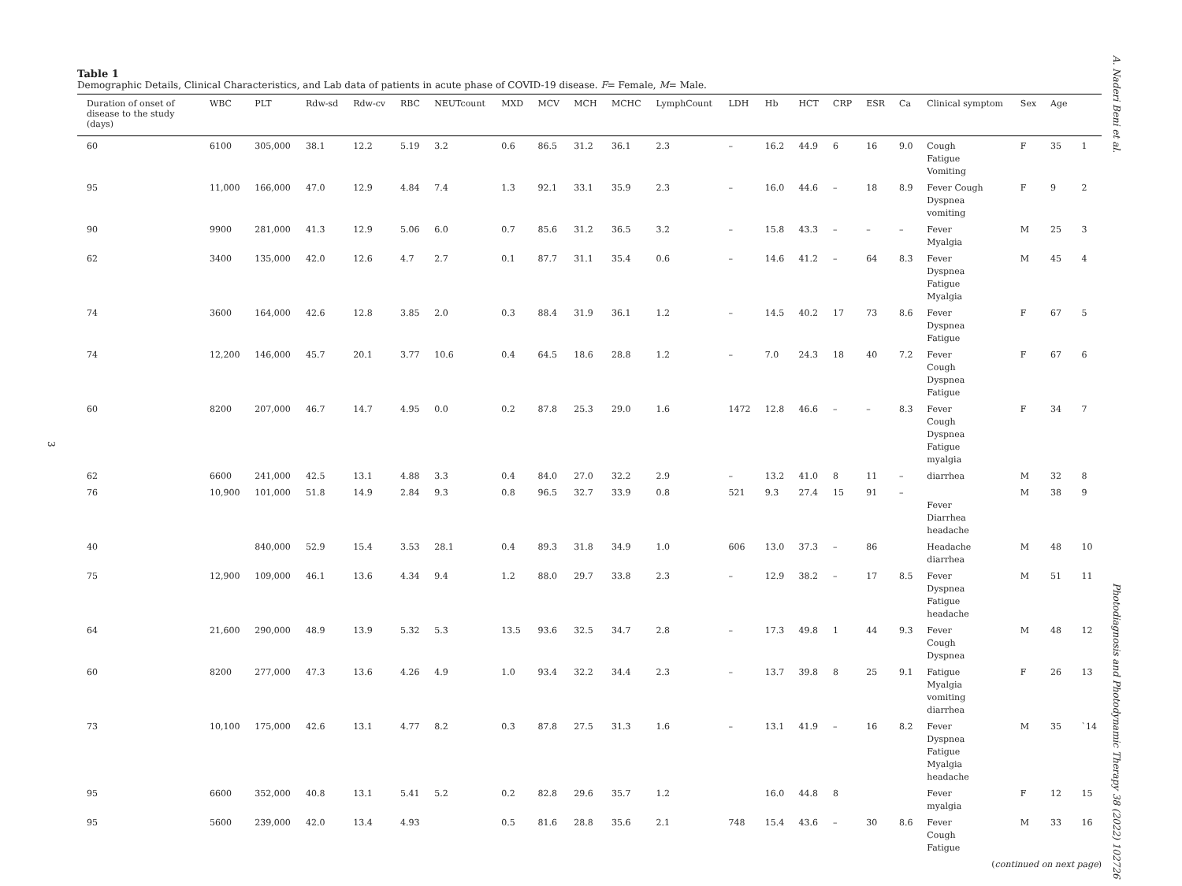3
A. Naderi Beni et al.
Table 1
Demographic Details, Clinical Characteristics, and Lab data of patients in acute phase of COVID-19 disease. F= Female, M= Male.
| Duration of onset of disease to the study (days) | WBC | PLT | Rdw-sd | Rdw-cv | RBC | NEUTcount | MXD | MCV | MCH | MCHC | LymphCount | LDH | Hb | HCT | CRP | ESR | Ca | Clinical symptom | Sex | Age | |
| --- | --- | --- | --- | --- | --- | --- | --- | --- | --- | --- | --- | --- | --- | --- | --- | --- | --- | --- | --- | --- | --- |
| 60 | 6100 | 305,000 | 38.1 | 12.2 | 5.19 | 3.2 | 0.6 | 86.5 | 31.2 | 36.1 | 2.3 | – | 16.2 | 44.9 | 6 | 16 | 9.0 | Cough Fatigue Vomiting | F | 35 | 1 |
| 95 | 11,000 | 166,000 | 47.0 | 12.9 | 4.84 | 7.4 | 1.3 | 92.1 | 33.1 | 35.9 | 2.3 | – | 16.0 | 44.6 | – | 18 | 8.9 | Fever Cough Dyspnea vomiting | F | 9 | 2 |
| 90 | 9900 | 281,000 | 41.3 | 12.9 | 5.06 | 6.0 | 0.7 | 85.6 | 31.2 | 36.5 | 3.2 | – | 15.8 | 43.3 | – | – | – | Fever Myalgia | M | 25 | 3 |
| 62 | 3400 | 135,000 | 42.0 | 12.6 | 4.7 | 2.7 | 0.1 | 87.7 | 31.1 | 35.4 | 0.6 | – | 14.6 | 41.2 | – | 64 | 8.3 | Fever Dyspnea Fatigue Myalgia | M | 45 | 4 |
| 74 | 3600 | 164,000 | 42.6 | 12.8 | 3.85 | 2.0 | 0.3 | 88.4 | 31.9 | 36.1 | 1.2 | – | 14.5 | 40.2 | 17 | 73 | 8.6 | Fever Dyspnea Fatigue | F | 67 | 5 |
| 74 | 12,200 | 146,000 | 45.7 | 20.1 | 3.77 | 10.6 | 0.4 | 64.5 | 18.6 | 28.8 | 1.2 | – | 7.0 | 24.3 | 18 | 40 | 7.2 | Fever Cough Dyspnea Fatigue | F | 67 | 6 |
| 60 | 8200 | 207,000 | 46.7 | 14.7 | 4.95 | 0.0 | 0.2 | 87.8 | 25.3 | 29.0 | 1.6 | 1472 | 12.8 | 46.6 | – | – | 8.3 | Fever Cough Dyspnea Fatigue myalgia | F | 34 | 7 |
| 62 | 6600 | 241,000 | 42.5 | 13.1 | 4.88 | 3.3 | 0.4 | 84.0 | 27.0 | 32.2 | 2.9 | – | 13.2 | 41.0 | 8 | 11 | – | diarrhea | M | 32 | 8 |
| 76 | 10,900 | 101,000 | 51.8 | 14.9 | 2.84 | 9.3 | 0.8 | 96.5 | 32.7 | 33.9 | 0.8 | 521 | 9.3 | 27.4 | 15 | 91 | – | Fever Diarrhea headache | M | 38 | 9 |
| 40 | | 840,000 | 52.9 | 15.4 | 3.53 | 28.1 | 0.4 | 89.3 | 31.8 | 34.9 | 1.0 | 606 | 13.0 | 37.3 | – | 86 | | Headache diarrhea | M | 48 | 10 |
| 75 | 12,900 | 109,000 | 46.1 | 13.6 | 4.34 | 9.4 | 1.2 | 88.0 | 29.7 | 33.8 | 2.3 | – | 12.9 | 38.2 | – | 17 | 8.5 | Fever Dyspnea Fatigue headache | M | 51 | 11 |
| 64 | 21,600 | 290,000 | 48.9 | 13.9 | 5.32 | 5.3 | 13.5 | 93.6 | 32.5 | 34.7 | 2.8 | – | 17.3 | 49.8 | 1 | 44 | 9.3 | Fever Cough Dyspnea | M | 48 | 12 |
| 60 | 8200 | 277,000 | 47.3 | 13.6 | 4.26 | 4.9 | 1.0 | 93.4 | 32.2 | 34.4 | 2.3 | – | 13.7 | 39.8 | 8 | 25 | 9.1 | Fatigue Myalgia vomiting diarrhea | F | 26 | 13 |
| 73 | 10,100 | 175,000 | 42.6 | 13.1 | 4.77 | 8.2 | 0.3 | 87.8 | 27.5 | 31.3 | 1.6 | – | 13.1 | 41.9 | – | 16 | 8.2 | Fever Dyspnea Fatigue Myalgia headache | M | 35 | `14 |
| 95 | 6600 | 352,000 | 40.8 | 13.1 | 5.41 | 5.2 | 0.2 | 82.8 | 29.6 | 35.7 | 1.2 | | 16.0 | 44.8 | 8 | | | Fever myalgia | F | 12 | 15 |
| 95 | 5600 | 239,000 | 42.0 | 13.4 | 4.93 | | 0.5 | 81.6 | 28.8 | 35.6 | 2.1 | 748 | 15.4 | 43.6 | – | 30 | 8.6 | Fever Cough Fatigue | M | 33 | 16 |
(continued on next page)
Photodiagnosis and Photodynamic Therapy 38 (2022) 102726